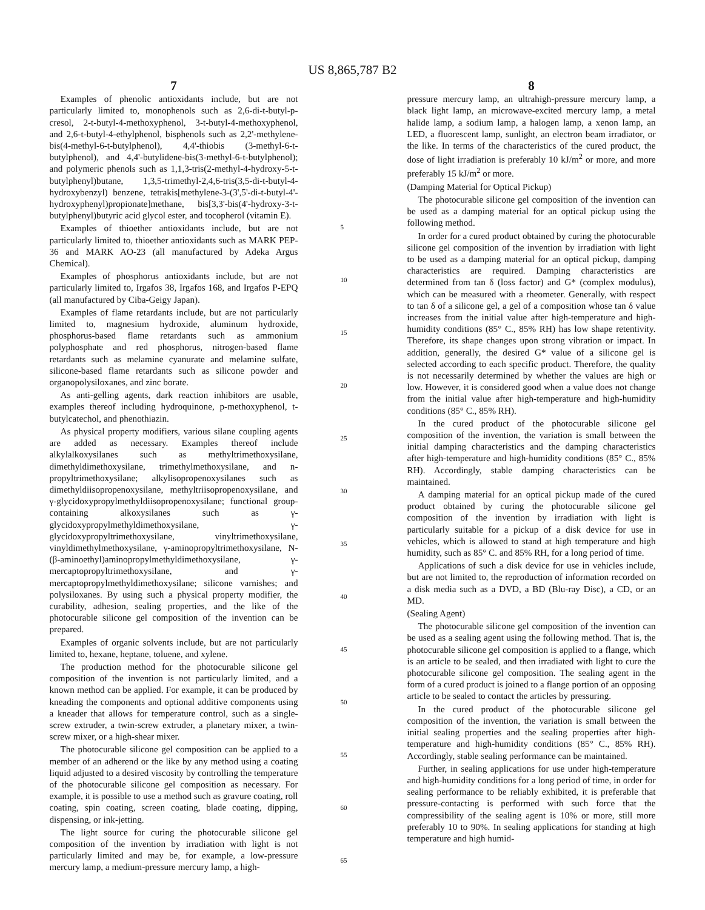US 8,865,787 B2
7
Examples of phenolic antioxidants include, but are not particularly limited to, monophenols such as 2,6-di-t-butyl-p-cresol, 2-t-butyl-4-methoxyphenol, 3-t-butyl-4-methoxyphenol, and 2,6-t-butyl-4-ethylphenol, bisphenols such as 2,2'-methylene-bis(4-methyl-6-t-butylphenol), 4,4'-thiobis (3-methyl-6-t-butylphenol), and 4,4'-butylidene-bis(3-methyl-6-t-butylphenol); and polymeric phenols such as 1,1,3-tris(2-methyl-4-hydroxy-5-t-butylphenyl)butane, 1,3,5-trimethyl-2,4,6-tris(3,5-di-t-butyl-4-hydroxybenzyl) benzene, tetrakis[methylene-3-(3',5'-di-t-butyl-4'-hydroxyphenyl)propionate]methane, bis[3,3'-bis(4'-hydroxy-3-t-butylphenyl)butyric acid glycol ester, and tocopherol (vitamin E).
Examples of thioether antioxidants include, but are not particularly limited to, thioether antioxidants such as MARK PEP-36 and MARK AO-23 (all manufactured by Adeka Argus Chemical).
Examples of phosphorus antioxidants include, but are not particularly limited to, Irgafos 38, Irgafos 168, and Irgafos P-EPQ (all manufactured by Ciba-Geigy Japan).
Examples of flame retardants include, but are not particularly limited to, magnesium hydroxide, aluminum hydroxide, phosphorus-based flame retardants such as ammonium polyphosphate and red phosphorus, nitrogen-based flame retardants such as melamine cyanurate and melamine sulfate, silicone-based flame retardants such as silicone powder and organopolysiloxanes, and zinc borate.
As anti-gelling agents, dark reaction inhibitors are usable, examples thereof including hydroquinone, p-methoxyphenol, t-butylcatechol, and phenothiazin.
As physical property modifiers, various silane coupling agents are added as necessary. Examples thereof include alkylalkoxysilanes such as methyltrimethoxysilane, dimethyldimethoxysilane, trimethylmethoxysilane, and n-propyltrimethoxysilane; alkylisopropenoxysilanes such as dimethyldiisopropenoxysilane, methyltriisopropenoxysilane, and γ-glycidoxypropylmethyldiisopropenoxysilane; functional group-containing alkoxysilanes such as γ-glycidoxypropylmethyldimethoxysilane, γ-glycidoxypropyltrimethoxysilane, vinyltrimethoxysilane, vinyldimethylmethoxysilane, γ-aminopropyltrimethoxysilane, N-(β-aminoethyl)aminopropylmethyldimethoxysilane, γ-mercaptopropyltrimethoxysilane, and γ-mercaptopropylmethyldimethoxysilane; silicone varnishes; and polysiloxanes. By using such a physical property modifier, the curability, adhesion, sealing properties, and the like of the photocurable silicone gel composition of the invention can be prepared.
Examples of organic solvents include, but are not particularly limited to, hexane, heptane, toluene, and xylene.
The production method for the photocurable silicone gel composition of the invention is not particularly limited, and a known method can be applied. For example, it can be produced by kneading the components and optional additive components using a kneader that allows for temperature control, such as a single-screw extruder, a twin-screw extruder, a planetary mixer, a twin-screw mixer, or a high-shear mixer.
The photocurable silicone gel composition can be applied to a member of an adherend or the like by any method using a coating liquid adjusted to a desired viscosity by controlling the temperature of the photocurable silicone gel composition as necessary. For example, it is possible to use a method such as gravure coating, roll coating, spin coating, screen coating, blade coating, dipping, dispensing, or ink-jetting.
The light source for curing the photocurable silicone gel composition of the invention by irradiation with light is not particularly limited and may be, for example, a low-pressure mercury lamp, a medium-pressure mercury lamp, a high-
5
10
15
20
25
30
35
40
45
50
55
60
65
8
pressure mercury lamp, an ultrahigh-pressure mercury lamp, a black light lamp, an microwave-excited mercury lamp, a metal halide lamp, a sodium lamp, a halogen lamp, a xenon lamp, an LED, a fluorescent lamp, sunlight, an electron beam irradiator, or the like. In terms of the characteristics of the cured product, the dose of light irradiation is preferably 10 kJ/m<sup>2</sup> or more, and more preferably 15 kJ/m<sup>2</sup> or more.
(Damping Material for Optical Pickup)
The photocurable silicone gel composition of the invention can be used as a damping material for an optical pickup using the following method.
In order for a cured product obtained by curing the photocurable silicone gel composition of the invention by irradiation with light to be used as a damping material for an optical pickup, damping characteristics are required. Damping characteristics are determined from tan δ (loss factor) and G* (complex modulus), which can be measured with a rheometer. Generally, with respect to tan δ of a silicone gel, a gel of a composition whose tan δ value increases from the initial value after high-temperature and high-humidity conditions (85° C., 85% RH) has low shape retentivity. Therefore, its shape changes upon strong vibration or impact. In addition, generally, the desired G* value of a silicone gel is selected according to each specific product. Therefore, the quality is not necessarily determined by whether the values are high or low. However, it is considered good when a value does not change from the initial value after high-temperature and high-humidity conditions (85° C., 85% RH).
In the cured product of the photocurable silicone gel composition of the invention, the variation is small between the initial damping characteristics and the damping characteristics after high-temperature and high-humidity conditions (85° C., 85% RH). Accordingly, stable damping characteristics can be maintained.
A damping material for an optical pickup made of the cured product obtained by curing the photocurable silicone gel composition of the invention by irradiation with light is particularly suitable for a pickup of a disk device for use in vehicles, which is allowed to stand at high temperature and high humidity, such as 85° C. and 85% RH, for a long period of time.
Applications of such a disk device for use in vehicles include, but are not limited to, the reproduction of information recorded on a disk media such as a DVD, a BD (Blu-ray Disc), a CD, or an MD.
(Sealing Agent)
The photocurable silicone gel composition of the invention can be used as a sealing agent using the following method. That is, the photocurable silicone gel composition is applied to a flange, which is an article to be sealed, and then irradiated with light to cure the photocurable silicone gel composition. The sealing agent in the form of a cured product is joined to a flange portion of an opposing article to be sealed to contact the articles by pressuring.
In the cured product of the photocurable silicone gel composition of the invention, the variation is small between the initial sealing properties and the sealing properties after high-temperature and high-humidity conditions (85° C., 85% RH). Accordingly, stable sealing performance can be maintained.
Further, in sealing applications for use under high-temperature and high-humidity conditions for a long period of time, in order for sealing performance to be reliably exhibited, it is preferable that pressure-contacting is performed with such force that the compressibility of the sealing agent is 10% or more, still more preferably 10 to 90%. In sealing applications for standing at high temperature and high humid-